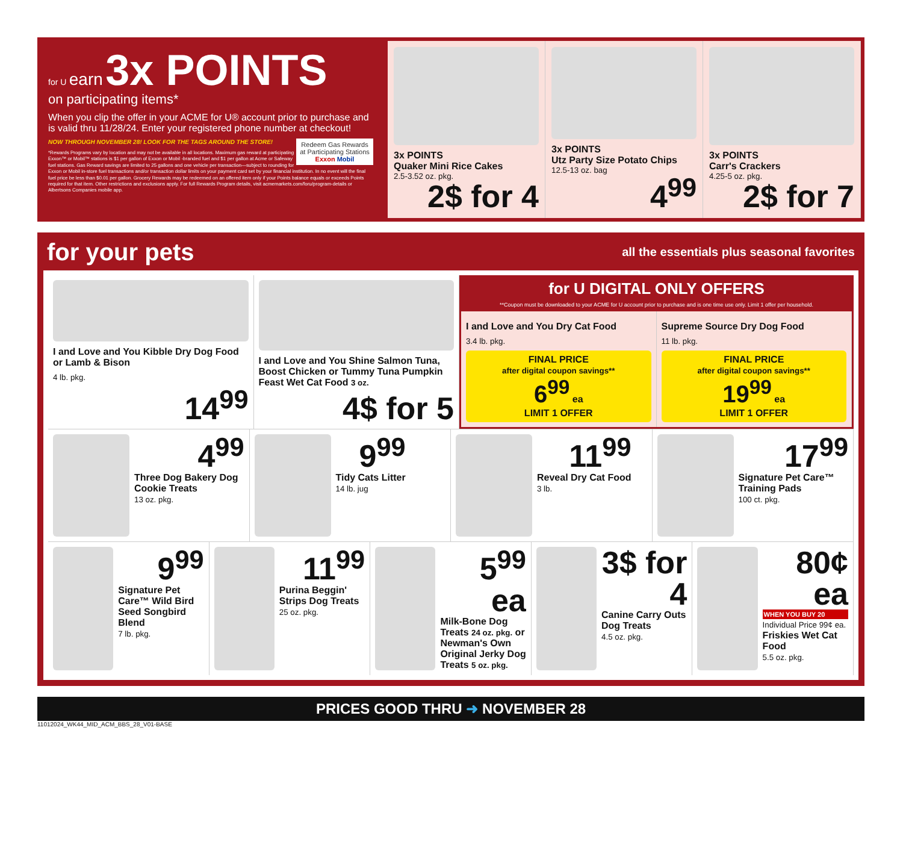for U earn 3x POINTS
on participating items*
When you clip the offer in your ACME for U® account prior to purchase and is valid thru 11/28/24. Enter your registered phone number at checkout!
Redeem Gas Rewards at Participating Stations
Exxon Mobil
NOW THROUGH NOVEMBER 28! LOOK FOR THE TAGS AROUND THE STORE!
*Rewards Programs vary by location and may not be available in all locations. Maximum gas reward at participating Exxon™ or Mobil™ stations is $1 per gallon of Exxon or Mobil -branded fuel and $1 per gallon at Acme or Safeway fuel stations. Gas Reward savings are limited to 25 gallons and one vehicle per transaction—subject to rounding for Exxon or Mobil in-store fuel transactions and/or transaction dollar limits on your payment card set by your financial institution. In no event will the final fuel price be less than $0.01 per gallon. Grocery Rewards may be redeemed on an offered item only if your Points balance equals or exceeds Points required for that item. Other restrictions and exclusions apply. For full Rewards Program details, visit acmemarkets.com/foru/program-details or Albertsons Companies mobile app.
3x POINTS
Quaker Mini Rice Cakes
2.5-3.52 oz. pkg.
2$ for 4
3x POINTS
Utz Party Size Potato Chips
12.5-13 oz. bag
4<sup>99</sup>
3x POINTS
Carr's Crackers
4.25-5 oz. pkg.
2$ for 7
for your pets all the essentials plus seasonal favorites
I and Love and You Kibble Dry Dog Food or Lamb & Bison
4 lb. pkg.
14<sup>99</sup>
I and Love and You Shine Salmon Tuna, Boost Chicken or Tummy Tuna Pumpkin Feast Wet Cat Food 3 oz.
4$ for 5
for U DIGITAL ONLY OFFERS
**Coupon must be downloaded to your ACME for U account prior to purchase and is one time use only. Limit 1 offer per household.
I and Love and You Dry Cat Food
3.4 lb. pkg.
FINAL PRICE
after digital coupon savings**
6<sup>99</sup> ea
LIMIT 1 OFFER
Supreme Source Dry Dog Food
11 lb. pkg.
FINAL PRICE
after digital coupon savings**
19<sup>99</sup> ea
LIMIT 1 OFFER
4<sup>99</sup>
Three Dog Bakery Dog Cookie Treats
13 oz. pkg.
9<sup>99</sup>
Tidy Cats Litter
14 lb. jug
11<sup>99</sup>
Reveal Dry Cat Food
3 lb.
17<sup>99</sup>
Signature Pet Care™ Training Pads
100 ct. pkg.
9<sup>99</sup>
Signature Pet Care™ Wild Bird Seed Songbird Blend
7 lb. pkg.
11<sup>99</sup>
Purina Beggin' Strips Dog Treats
25 oz. pkg.
5<sup>99</sup> ea
Milk-Bone Dog Treats 24 oz. pkg. or Newman's Own Original Jerky Dog Treats 5 oz. pkg.
3$ for 4
Canine Carry Outs Dog Treats
4.5 oz. pkg.
80¢ ea
WHEN YOU BUY 20
Individual Price 99¢ ea.
Friskies Wet Cat Food
5.5 oz. pkg.
PRICES GOOD THRU ➜ NOVEMBER 28
11012024_WK44_MID_ACM_BBS_28_V01-BASE